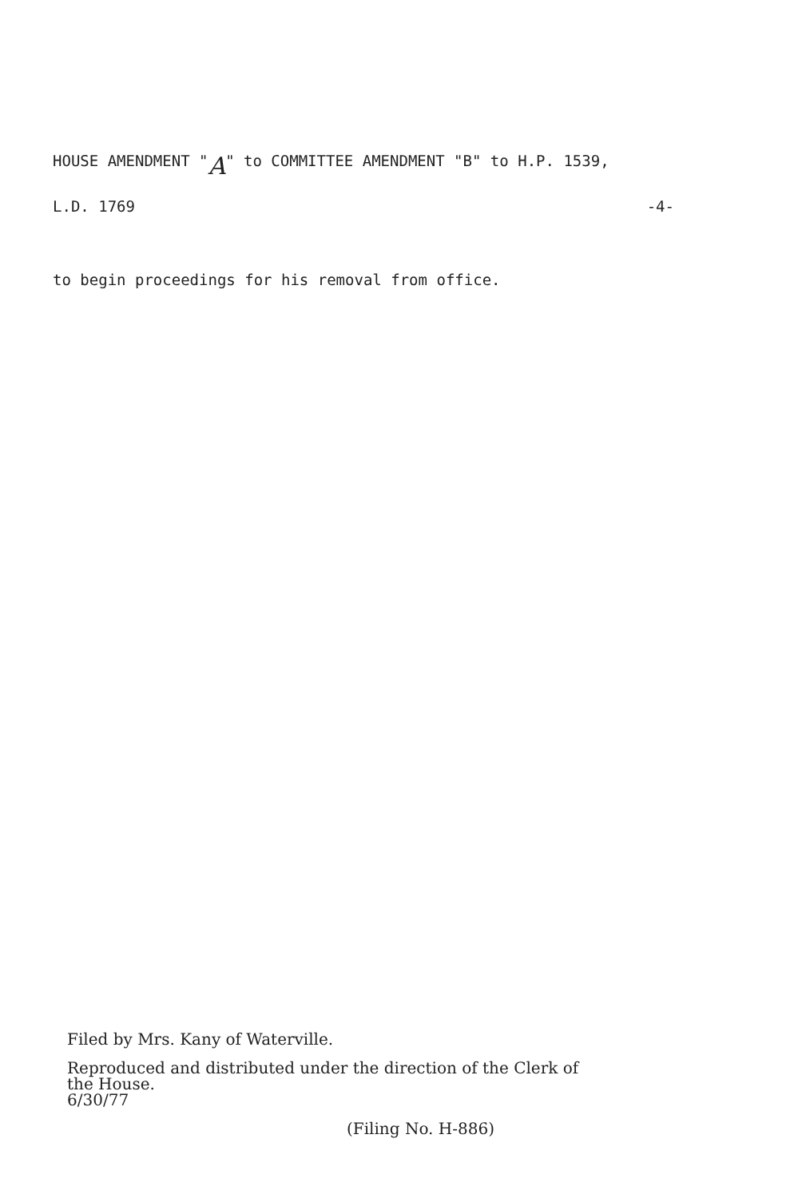HOUSE AMENDMENT " A " to COMMITTEE AMENDMENT "B" to H.P. 1539,
L.D. 1769 -4-
to begin proceedings for his removal from office.
Filed by Mrs. Kany of Waterville.
Reproduced and distributed under the direction of the Clerk of
the House.
6/30/77
(Filing No. H-886)